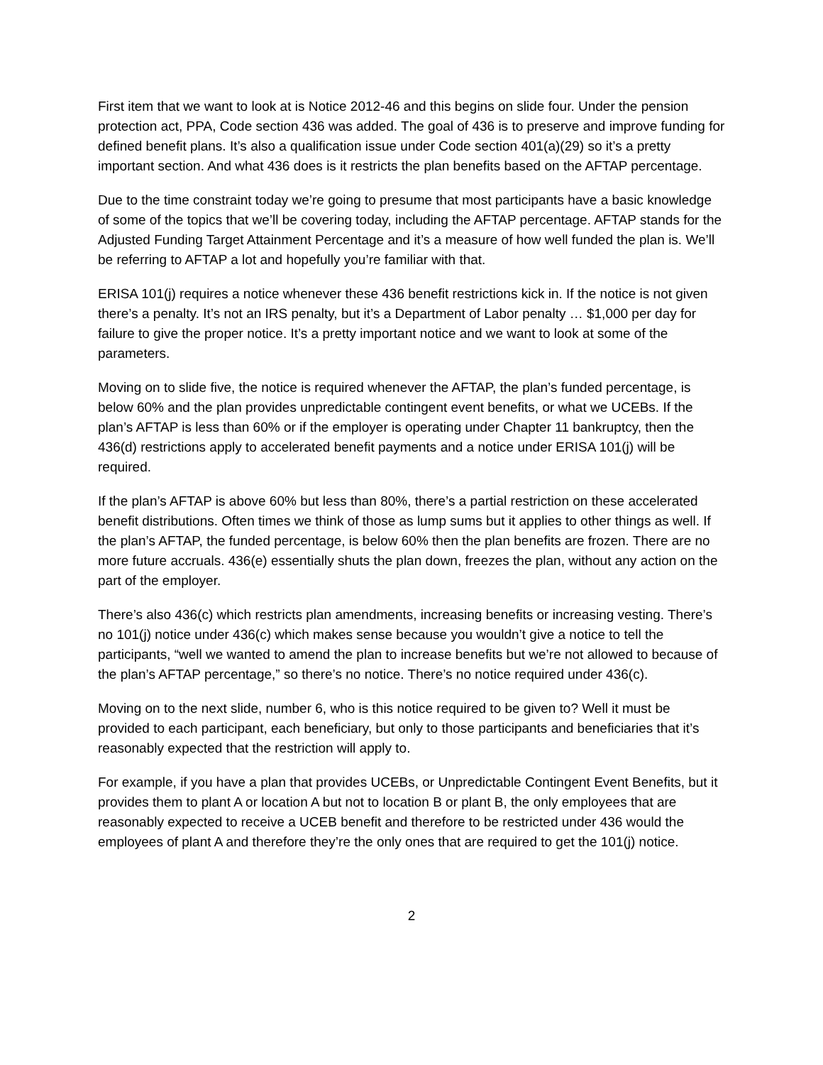First item that we want to look at is Notice 2012-46 and this begins on slide four. Under the pension protection act, PPA, Code section 436 was added. The goal of 436 is to preserve and improve funding for defined benefit plans. It’s also a qualification issue under Code section 401(a)(29) so it’s a pretty important section. And what 436 does is it restricts the plan benefits based on the AFTAP percentage.
Due to the time constraint today we’re going to presume that most participants have a basic knowledge of some of the topics that we’ll be covering today, including the AFTAP percentage. AFTAP stands for the Adjusted Funding Target Attainment Percentage and it’s a measure of how well funded the plan is. We’ll be referring to AFTAP a lot and hopefully you’re familiar with that.
ERISA 101(j) requires a notice whenever these 436 benefit restrictions kick in. If the notice is not given there’s a penalty. It’s not an IRS penalty, but it’s a Department of Labor penalty … $1,000 per day for failure to give the proper notice. It’s a pretty important notice and we want to look at some of the parameters.
Moving on to slide five, the notice is required whenever the AFTAP, the plan’s funded percentage, is below 60% and the plan provides unpredictable contingent event benefits, or what we UCEBs. If the plan’s AFTAP is less than 60% or if the employer is operating under Chapter 11 bankruptcy, then the 436(d) restrictions apply to accelerated benefit payments and a notice under ERISA 101(j) will be required.
If the plan’s AFTAP is above 60% but less than 80%, there’s a partial restriction on these accelerated benefit distributions. Often times we think of those as lump sums but it applies to other things as well. If the plan’s AFTAP, the funded percentage, is below 60% then the plan benefits are frozen. There are no more future accruals. 436(e) essentially shuts the plan down, freezes the plan, without any action on the part of the employer.
There’s also 436(c) which restricts plan amendments, increasing benefits or increasing vesting. There’s no 101(j) notice under 436(c) which makes sense because you wouldn’t give a notice to tell the participants, “well we wanted to amend the plan to increase benefits but we’re not allowed to because of the plan’s AFTAP percentage,” so there’s no notice. There’s no notice required under 436(c).
Moving on to the next slide, number 6, who is this notice required to be given to? Well it must be provided to each participant, each beneficiary, but only to those participants and beneficiaries that it’s reasonably expected that the restriction will apply to.
For example, if you have a plan that provides UCEBs, or Unpredictable Contingent Event Benefits, but it provides them to plant A or location A but not to location B or plant B, the only employees that are reasonably expected to receive a UCEB benefit and therefore to be restricted under 436 would the employees of plant A and therefore they’re the only ones that are required to get the 101(j) notice.
2